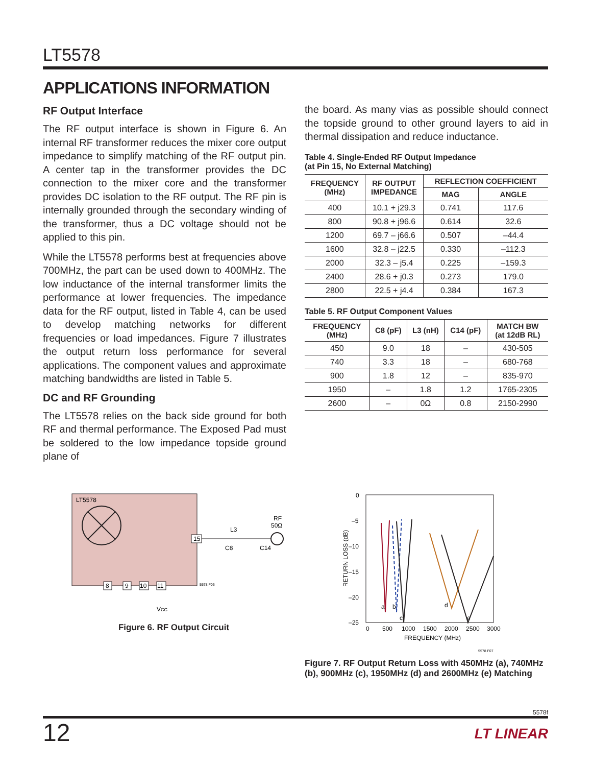LT5578
APPLICATIONS INFORMATION
RF Output Interface
The RF output interface is shown in Figure 6. An internal RF transformer reduces the mixer core output impedance to simplify matching of the RF output pin. A center tap in the transformer provides the DC connection to the mixer core and the transformer provides DC isolation to the RF output. The RF pin is internally grounded through the secondary winding of the transformer, thus a DC voltage should not be applied to this pin.
While the LT5578 performs best at frequencies above 700MHz, the part can be used down to 400MHz. The low inductance of the internal transformer limits the performance at lower frequencies. The impedance data for the RF output, listed in Table 4, can be used to develop matching networks for different frequencies or load impedances. Figure 7 illustrates the output return loss performance for several applications. The component values and approximate matching bandwidths are listed in Table 5.
DC and RF Grounding
The LT5578 relies on the back side ground for both RF and thermal performance. The Exposed Pad must be soldered to the low impedance topside ground plane of
the board. As many vias as possible should connect the topside ground to other ground layers to aid in thermal dissipation and reduce inductance.
Table 4. Single-Ended RF Output Impedance
(at Pin 15, No External Matching)
| FREQUENCY (MHz) | RF OUTPUT IMPEDANCE | REFLECTION COEFFICIENT | |
| --- | --- | --- | --- |
| | | MAG | ANGLE |
| 400 | 10.1 + j29.3 | 0.741 | 117.6 |
| 800 | 90.8 + j96.6 | 0.614 | 32.6 |
| 1200 | 69.7 – j66.6 | 0.507 | –44.4 |
| 1600 | 32.8 – j22.5 | 0.330 | –112.3 |
| 2000 | 32.3 – j5.4 | 0.225 | –159.3 |
| 2400 | 28.6 + j0.3 | 0.273 | 179.0 |
| 2800 | 22.5 + j4.4 | 0.384 | 167.3 |
Table 5. RF Output Component Values
| FREQUENCY (MHz) | C8 (pF) | L3 (nH) | C14 (pF) | MATCH BW (at 12dB RL) |
| --- | --- | --- | --- | --- |
| 450 | 9.0 | 18 | – | 430-505 |
| 740 | 3.3 | 18 | – | 680-768 |
| 900 | 1.8 | 12 | – | 835-970 |
| 1950 | – | 1.8 | 1.2 | 1765-2305 |
| 2600 | – | 0Ω | 0.8 | 2150-2990 |
LT5578
15
L3
C8
C14
RF
50Ω
8
9
10
11
VCC
5578 F06
Figure 6. RF Output Circuit
0
–5
–10
–15
–20
–25
0
500
1000
1500
2000
2500
3000
FREQUENCY (MHz)
RETURN LOSS (dB)
a
b
c
d
e
5578 F07
Figure 7. RF Output Return Loss with 450MHz (a), 740MHz (b), 900MHz (c), 1950MHz (d) and 2600MHz (e) Matching
5578f
12 LT LINEAR